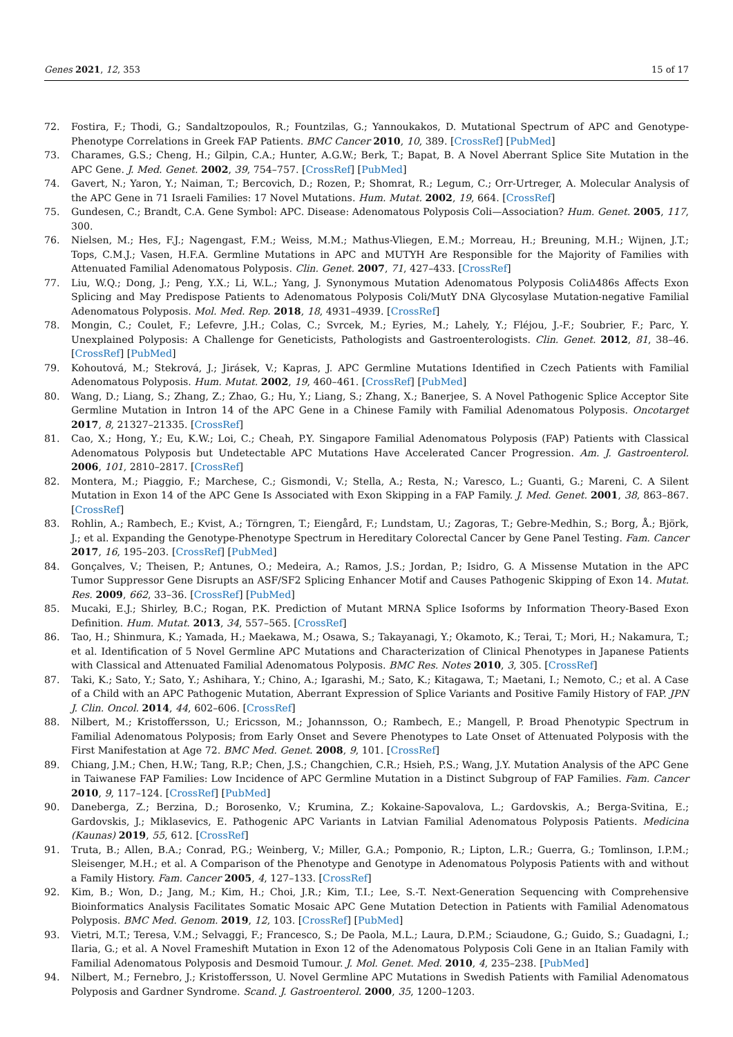Genes 2021, 12, 353 15 of 17
72. Fostira, F.; Thodi, G.; Sandaltzopoulos, R.; Fountzilas, G.; Yannoukakos, D. Mutational Spectrum of APC and Genotype-Phenotype Correlations in Greek FAP Patients. BMC Cancer 2010, 10, 389. [CrossRef] [PubMed]
73. Charames, G.S.; Cheng, H.; Gilpin, C.A.; Hunter, A.G.W.; Berk, T.; Bapat, B. A Novel Aberrant Splice Site Mutation in the APC Gene. J. Med. Genet. 2002, 39, 754–757. [CrossRef] [PubMed]
74. Gavert, N.; Yaron, Y.; Naiman, T.; Bercovich, D.; Rozen, P.; Shomrat, R.; Legum, C.; Orr-Urtreger, A. Molecular Analysis of the APC Gene in 71 Israeli Families: 17 Novel Mutations. Hum. Mutat. 2002, 19, 664. [CrossRef]
75. Gundesen, C.; Brandt, C.A. Gene Symbol: APC. Disease: Adenomatous Polyposis Coli—Association? Hum. Genet. 2005, 117, 300.
76. Nielsen, M.; Hes, F.J.; Nagengast, F.M.; Weiss, M.M.; Mathus-Vliegen, E.M.; Morreau, H.; Breuning, M.H.; Wijnen, J.T.; Tops, C.M.J.; Vasen, H.F.A. Germline Mutations in APC and MUTYH Are Responsible for the Majority of Families with Attenuated Familial Adenomatous Polyposis. Clin. Genet. 2007, 71, 427–433. [CrossRef]
77. Liu, W.Q.; Dong, J.; Peng, Y.X.; Li, W.L.; Yang, J. Synonymous Mutation Adenomatous Polyposis ColiΔ486s Affects Exon Splicing and May Predispose Patients to Adenomatous Polyposis Coli/MutY DNA Glycosylase Mutation-negative Familial Adenomatous Polyposis. Mol. Med. Rep. 2018, 18, 4931–4939. [CrossRef]
78. Mongin, C.; Coulet, F.; Lefevre, J.H.; Colas, C.; Svrcek, M.; Eyries, M.; Lahely, Y.; Fléjou, J.-F.; Soubrier, F.; Parc, Y. Unexplained Polyposis: A Challenge for Geneticists, Pathologists and Gastroenterologists. Clin. Genet. 2012, 81, 38–46. [CrossRef] [PubMed]
79. Kohoutová, M.; Stekrová, J.; Jirásek, V.; Kapras, J. APC Germline Mutations Identified in Czech Patients with Familial Adenomatous Polyposis. Hum. Mutat. 2002, 19, 460–461. [CrossRef] [PubMed]
80. Wang, D.; Liang, S.; Zhang, Z.; Zhao, G.; Hu, Y.; Liang, S.; Zhang, X.; Banerjee, S. A Novel Pathogenic Splice Acceptor Site Germline Mutation in Intron 14 of the APC Gene in a Chinese Family with Familial Adenomatous Polyposis. Oncotarget 2017, 8, 21327–21335. [CrossRef]
81. Cao, X.; Hong, Y.; Eu, K.W.; Loi, C.; Cheah, P.Y. Singapore Familial Adenomatous Polyposis (FAP) Patients with Classical Adenomatous Polyposis but Undetectable APC Mutations Have Accelerated Cancer Progression. Am. J. Gastroenterol. 2006, 101, 2810–2817. [CrossRef]
82. Montera, M.; Piaggio, F.; Marchese, C.; Gismondi, V.; Stella, A.; Resta, N.; Varesco, L.; Guanti, G.; Mareni, C. A Silent Mutation in Exon 14 of the APC Gene Is Associated with Exon Skipping in a FAP Family. J. Med. Genet. 2001, 38, 863–867. [CrossRef]
83. Rohlin, A.; Rambech, E.; Kvist, A.; Törngren, T.; Eiengård, F.; Lundstam, U.; Zagoras, T.; Gebre-Medhin, S.; Borg, Å.; Björk, J.; et al. Expanding the Genotype-Phenotype Spectrum in Hereditary Colorectal Cancer by Gene Panel Testing. Fam. Cancer 2017, 16, 195–203. [CrossRef] [PubMed]
84. Gonçalves, V.; Theisen, P.; Antunes, O.; Medeira, A.; Ramos, J.S.; Jordan, P.; Isidro, G. A Missense Mutation in the APC Tumor Suppressor Gene Disrupts an ASF/SF2 Splicing Enhancer Motif and Causes Pathogenic Skipping of Exon 14. Mutat. Res. 2009, 662, 33–36. [CrossRef] [PubMed]
85. Mucaki, E.J.; Shirley, B.C.; Rogan, P.K. Prediction of Mutant MRNA Splice Isoforms by Information Theory-Based Exon Definition. Hum. Mutat. 2013, 34, 557–565. [CrossRef]
86. Tao, H.; Shinmura, K.; Yamada, H.; Maekawa, M.; Osawa, S.; Takayanagi, Y.; Okamoto, K.; Terai, T.; Mori, H.; Nakamura, T.; et al. Identification of 5 Novel Germline APC Mutations and Characterization of Clinical Phenotypes in Japanese Patients with Classical and Attenuated Familial Adenomatous Polyposis. BMC Res. Notes 2010, 3, 305. [CrossRef]
87. Taki, K.; Sato, Y.; Sato, Y.; Ashihara, Y.; Chino, A.; Igarashi, M.; Sato, K.; Kitagawa, T.; Maetani, I.; Nemoto, C.; et al. A Case of a Child with an APC Pathogenic Mutation, Aberrant Expression of Splice Variants and Positive Family History of FAP. JPN J. Clin. Oncol. 2014, 44, 602–606. [CrossRef]
88. Nilbert, M.; Kristoffersson, U.; Ericsson, M.; Johannsson, O.; Rambech, E.; Mangell, P. Broad Phenotypic Spectrum in Familial Adenomatous Polyposis; from Early Onset and Severe Phenotypes to Late Onset of Attenuated Polyposis with the First Manifestation at Age 72. BMC Med. Genet. 2008, 9, 101. [CrossRef]
89. Chiang, J.M.; Chen, H.W.; Tang, R.P.; Chen, J.S.; Changchien, C.R.; Hsieh, P.S.; Wang, J.Y. Mutation Analysis of the APC Gene in Taiwanese FAP Families: Low Incidence of APC Germline Mutation in a Distinct Subgroup of FAP Families. Fam. Cancer 2010, 9, 117–124. [CrossRef] [PubMed]
90. Daneberga, Z.; Berzina, D.; Borosenko, V.; Krumina, Z.; Kokaine-Sapovalova, L.; Gardovskis, A.; Berga-Svitina, E.; Gardovskis, J.; Miklasevics, E. Pathogenic APC Variants in Latvian Familial Adenomatous Polyposis Patients. Medicina (Kaunas) 2019, 55, 612. [CrossRef]
91. Truta, B.; Allen, B.A.; Conrad, P.G.; Weinberg, V.; Miller, G.A.; Pomponio, R.; Lipton, L.R.; Guerra, G.; Tomlinson, I.P.M.; Sleisenger, M.H.; et al. A Comparison of the Phenotype and Genotype in Adenomatous Polyposis Patients with and without a Family History. Fam. Cancer 2005, 4, 127–133. [CrossRef]
92. Kim, B.; Won, D.; Jang, M.; Kim, H.; Choi, J.R.; Kim, T.I.; Lee, S.-T. Next-Generation Sequencing with Comprehensive Bioinformatics Analysis Facilitates Somatic Mosaic APC Gene Mutation Detection in Patients with Familial Adenomatous Polyposis. BMC Med. Genom. 2019, 12, 103. [CrossRef] [PubMed]
93. Vietri, M.T.; Teresa, V.M.; Selvaggi, F.; Francesco, S.; De Paola, M.L.; Laura, D.P.M.; Sciaudone, G.; Guido, S.; Guadagni, I.; Ilaria, G.; et al. A Novel Frameshift Mutation in Exon 12 of the Adenomatous Polyposis Coli Gene in an Italian Family with Familial Adenomatous Polyposis and Desmoid Tumour. J. Mol. Genet. Med. 2010, 4, 235–238. [PubMed]
94. Nilbert, M.; Fernebro, J.; Kristoffersson, U. Novel Germline APC Mutations in Swedish Patients with Familial Adenomatous Polyposis and Gardner Syndrome. Scand. J. Gastroenterol. 2000, 35, 1200–1203.